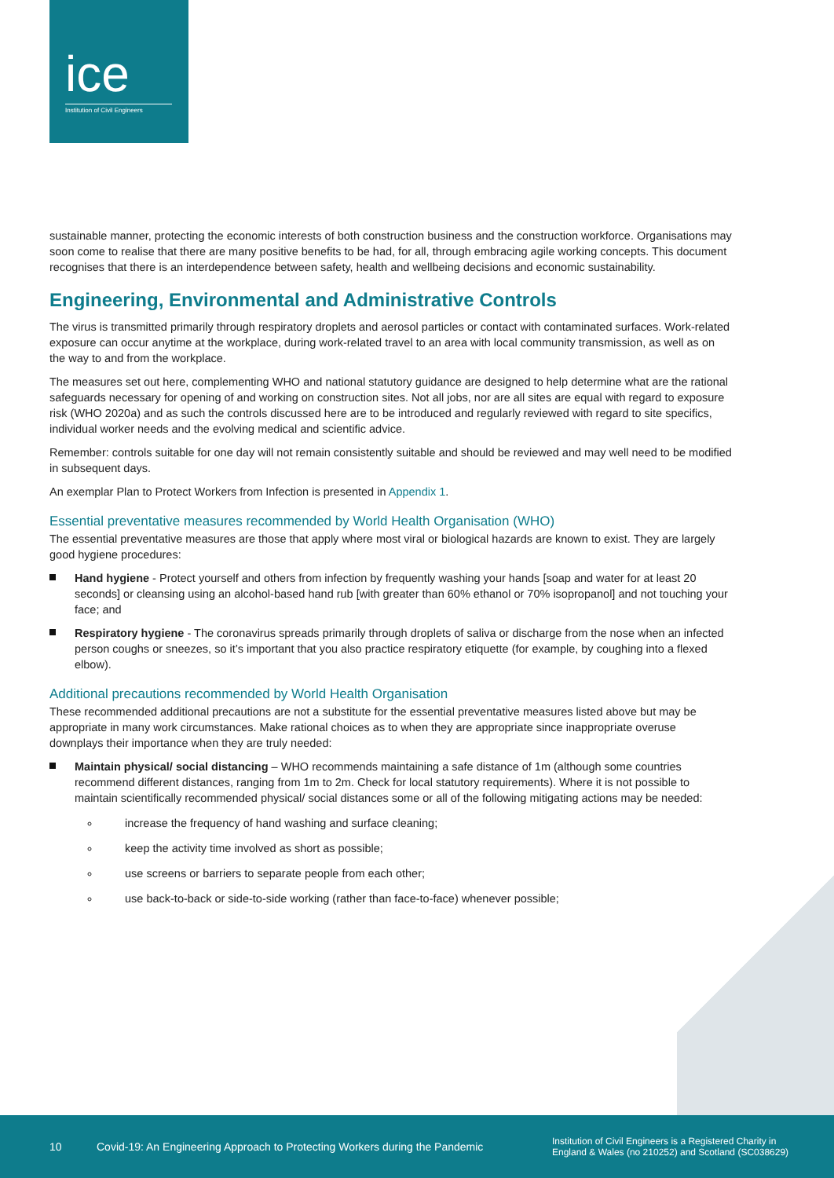ice
Institution of Civil Engineers
sustainable manner, protecting the economic interests of both construction business and the construction workforce. Organisations may soon come to realise that there are many positive benefits to be had, for all, through embracing agile working concepts. This document recognises that there is an interdependence between safety, health and wellbeing decisions and economic sustainability.
Engineering, Environmental and Administrative Controls
The virus is transmitted primarily through respiratory droplets and aerosol particles or contact with contaminated surfaces. Work-related exposure can occur anytime at the workplace, during work-related travel to an area with local community transmission, as well as on the way to and from the workplace.
The measures set out here, complementing WHO and national statutory guidance are designed to help determine what are the rational safeguards necessary for opening of and working on construction sites. Not all jobs, nor are all sites are equal with regard to exposure risk (WHO 2020a) and as such the controls discussed here are to be introduced and regularly reviewed with regard to site specifics, individual worker needs and the evolving medical and scientific advice.
Remember: controls suitable for one day will not remain consistently suitable and should be reviewed and may well need to be modified in subsequent days.
An exemplar Plan to Protect Workers from Infection is presented in Appendix 1.
Essential preventative measures recommended by World Health Organisation (WHO)
The essential preventative measures are those that apply where most viral or biological hazards are known to exist. They are largely good hygiene procedures:
Hand hygiene - Protect yourself and others from infection by frequently washing your hands [soap and water for at least 20 seconds] or cleansing using an alcohol-based hand rub [with greater than 60% ethanol or 70% isopropanol] and not touching your face; and
Respiratory hygiene - The coronavirus spreads primarily through droplets of saliva or discharge from the nose when an infected person coughs or sneezes, so it’s important that you also practice respiratory etiquette (for example, by coughing into a flexed elbow).
Additional precautions recommended by World Health Organisation
These recommended additional precautions are not a substitute for the essential preventative measures listed above but may be appropriate in many work circumstances. Make rational choices as to when they are appropriate since inappropriate overuse downplays their importance when they are truly needed:
Maintain physical/ social distancing – WHO recommends maintaining a safe distance of 1m (although some countries recommend different distances, ranging from 1m to 2m. Check for local statutory requirements). Where it is not possible to maintain scientifically recommended physical/ social distances some or all of the following mitigating actions may be needed:
increase the frequency of hand washing and surface cleaning;
keep the activity time involved as short as possible;
use screens or barriers to separate people from each other;
use back-to-back or side-to-side working (rather than face-to-face) whenever possible;
10 Covid-19: An Engineering Approach to Protecting Workers during the Pandemic Institution of Civil Engineers is a Registered Charity in
England & Wales (no 210252) and Scotland (SC038629)